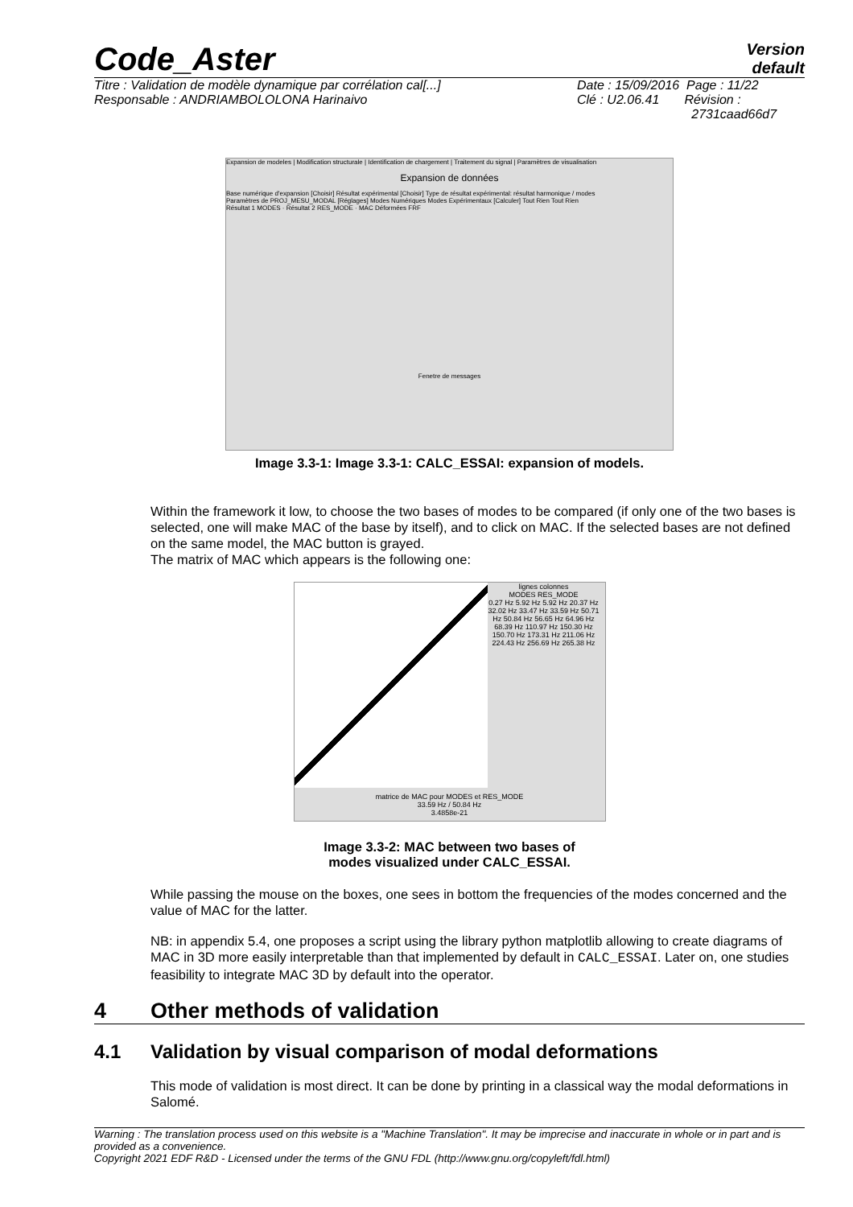Code_Aster
Version
default
Titre : Validation de modèle dynamique par corrélation cal[...]
Responsable : ANDRIAMBOLOLONA Harinaivo
Date : 15/09/2016 Page : 11/22
Clé : U2.06.41 Révision :
2731caad66d7
Expansion de modeles | Modification structurale | Identification de chargement | Traitement du signal | Paramètres de visualisation
Expansion de données
Base numérique d'expansion [Choisir] Résultat expérimental [Choisir] Type de résultat expérimental: résultat harmonique / modes
Paramètres de PROJ_MESU_MODAL [Réglages] Modes Numériques Modes Expérimentaux [Calculer] Tout Rien Tout Rien
Résultat 1 MODES · Résultat 2 RES_MODE · MAC Déformées FRF
Fenetre de messages
Image 3.3-1: Image 3.3-1: CALC_ESSAI: expansion of models.
Within the framework it low, to choose the two bases of modes to be compared (if only one of the two bases is selected, one will make MAC of the base by itself), and to click on MAC. If the selected bases are not defined on the same model, the MAC button is grayed.
The matrix of MAC which appears is the following one:
lignes colonnes
MODES RES_MODE
0.27 Hz 5.92 Hz 5.92 Hz 20.37 Hz 32.02 Hz 33.47 Hz 33.59 Hz 50.71 Hz 50.84 Hz 56.65 Hz 64.96 Hz 68.39 Hz 110.97 Hz 150.30 Hz 150.70 Hz 173.31 Hz 211.06 Hz 224.43 Hz 256.69 Hz 265.38 Hz
matrice de MAC pour MODES et RES_MODE
33.59 Hz / 50.84 Hz
3.4858e-21
Image 3.3-2: MAC between two bases of
modes visualized under CALC_ESSAI.
While passing the mouse on the boxes, one sees in bottom the frequencies of the modes concerned and the value of MAC for the latter.
NB: in appendix 5.4, one proposes a script using the library python matplotlib allowing to create diagrams of MAC in 3D more easily interpretable than that implemented by default in CALC_ESSAI. Later on, one studies feasibility to integrate MAC 3D by default into the operator.
4 Other methods of validation
4.1 Validation by visual comparison of modal deformations
This mode of validation is most direct. It can be done by printing in a classical way the modal deformations in Salomé.
Warning : The translation process used on this website is a "Machine Translation". It may be imprecise and inaccurate in whole or in part and is provided as a convenience.
Copyright 2021 EDF R&D - Licensed under the terms of the GNU FDL (http://www.gnu.org/copyleft/fdl.html)